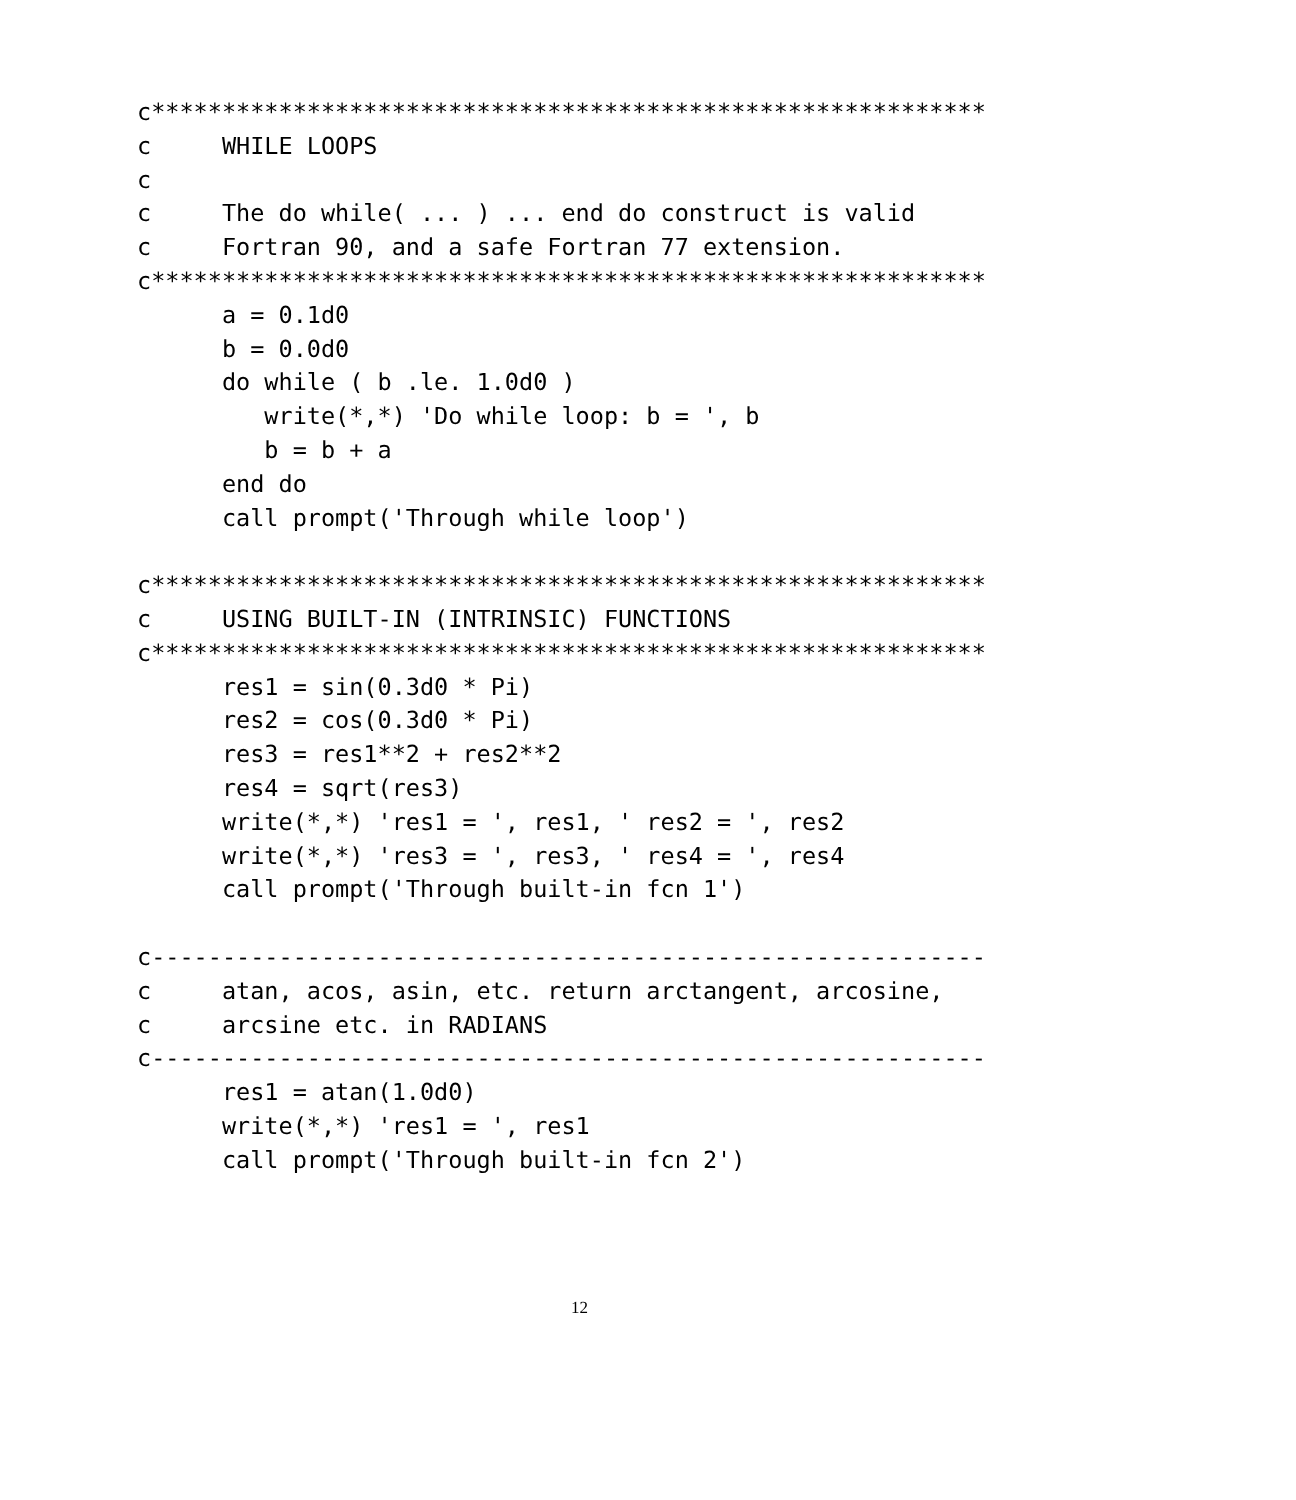c***********************************************************
c     WHILE LOOPS
c
c     The do while( ... ) ... end do construct is valid
c     Fortran 90, and a safe Fortran 77 extension.
c***********************************************************
      a = 0.1d0
      b = 0.0d0
      do while ( b .le. 1.0d0 )
         write(*,*) 'Do while loop: b = ', b
         b = b + a
      end do
      call prompt('Through while loop')

c***********************************************************
c     USING BUILT-IN (INTRINSIC) FUNCTIONS
c***********************************************************
      res1 = sin(0.3d0 * Pi)
      res2 = cos(0.3d0 * Pi)
      res3 = res1**2 + res2**2
      res4 = sqrt(res3)
      write(*,*) 'res1 = ', res1, ' res2 = ', res2
      write(*,*) 'res3 = ', res3, ' res4 = ', res4
      call prompt('Through built-in fcn 1')

c-----------------------------------------------------------
c     atan, acos, asin, etc. return arctangent, arcosine,
c     arcsine etc. in RADIANS
c-----------------------------------------------------------
      res1 = atan(1.0d0)
      write(*,*) 'res1 = ', res1
      call prompt('Through built-in fcn 2')
12